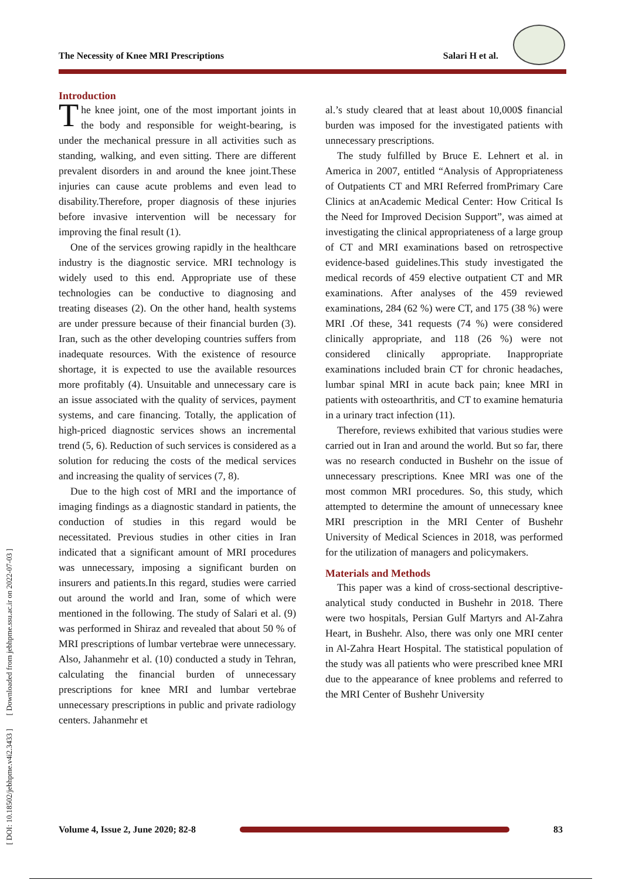The Necessity of Knee MRI Prescriptions Salari H et al.
[ DOI: 10.18502/jebhpme.v4i2.3433 ] [ Downloaded from jebhpme.ssu.ac.ir on 2022-07-03 ]
Introduction
The knee joint, one of the most important joints in the body and responsible for weight-bearing, is under the mechanical pressure in all activities such as standing, walking, and even sitting. There are different prevalent disorders in and around the knee joint.These injuries can cause acute problems and even lead to disability.Therefore, proper diagnosis of these injuries before invasive intervention will be necessary for improving the final result (1).
One of the services growing rapidly in the healthcare industry is the diagnostic service. MRI technology is widely used to this end. Appropriate use of these technologies can be conductive to diagnosing and treating diseases (2). On the other hand, health systems are under pressure because of their financial burden (3). Iran, such as the other developing countries suffers from inadequate resources. With the existence of resource shortage, it is expected to use the available resources more profitably (4). Unsuitable and unnecessary care is an issue associated with the quality of services, payment systems, and care financing. Totally, the application of high-priced diagnostic services shows an incremental trend (5, 6). Reduction of such services is considered as a solution for reducing the costs of the medical services and increasing the quality of services (7, 8).
Due to the high cost of MRI and the importance of imaging findings as a diagnostic standard in patients, the conduction of studies in this regard would be necessitated. Previous studies in other cities in Iran indicated that a significant amount of MRI procedures was unnecessary, imposing a significant burden on insurers and patients.In this regard, studies were carried out around the world and Iran, some of which were mentioned in the following. The study of Salari et al. (9) was performed in Shiraz and revealed that about 50 % of MRI prescriptions of lumbar vertebrae were unnecessary. Also, Jahanmehr et al. (10) conducted a study in Tehran, calculating the financial burden of unnecessary prescriptions for knee MRI and lumbar vertebrae unnecessary prescriptions in public and private radiology centers. Jahanmehr et
al.’s study cleared that at least about 10,000$ financial burden was imposed for the investigated patients with unnecessary prescriptions.
The study fulfilled by Bruce E. Lehnert et al. in America in 2007, entitled “Analysis of Appropriateness of Outpatients CT and MRI Referred fromPrimary Care Clinics at anAcademic Medical Center: How Critical Is the Need for Improved Decision Support”, was aimed at investigating the clinical appropriateness of a large group of CT and MRI examinations based on retrospective evidence-based guidelines.This study investigated the medical records of 459 elective outpatient CT and MR examinations. After analyses of the 459 reviewed examinations, 284 (62 %) were CT, and 175 (38 %) were MRI .Of these, 341 requests (74 %) were considered clinically appropriate, and 118 (26 %) were not considered clinically appropriate. Inappropriate examinations included brain CT for chronic headaches, lumbar spinal MRI in acute back pain; knee MRI in patients with osteoarthritis, and CT to examine hematuria in a urinary tract infection (11).
Therefore, reviews exhibited that various studies were carried out in Iran and around the world. But so far, there was no research conducted in Bushehr on the issue of unnecessary prescriptions. Knee MRI was one of the most common MRI procedures. So, this study, which attempted to determine the amount of unnecessary knee MRI prescription in the MRI Center of Bushehr University of Medical Sciences in 2018, was performed for the utilization of managers and policymakers.
Materials and Methods
This paper was a kind of cross-sectional descriptive-analytical study conducted in Bushehr in 2018. There were two hospitals, Persian Gulf Martyrs and Al-Zahra Heart, in Bushehr. Also, there was only one MRI center in Al-Zahra Heart Hospital. The statistical population of the study was all patients who were prescribed knee MRI due to the appearance of knee problems and referred to the MRI Center of Bushehr University
Volume 4, Issue 2, June 2020; 82-8
83